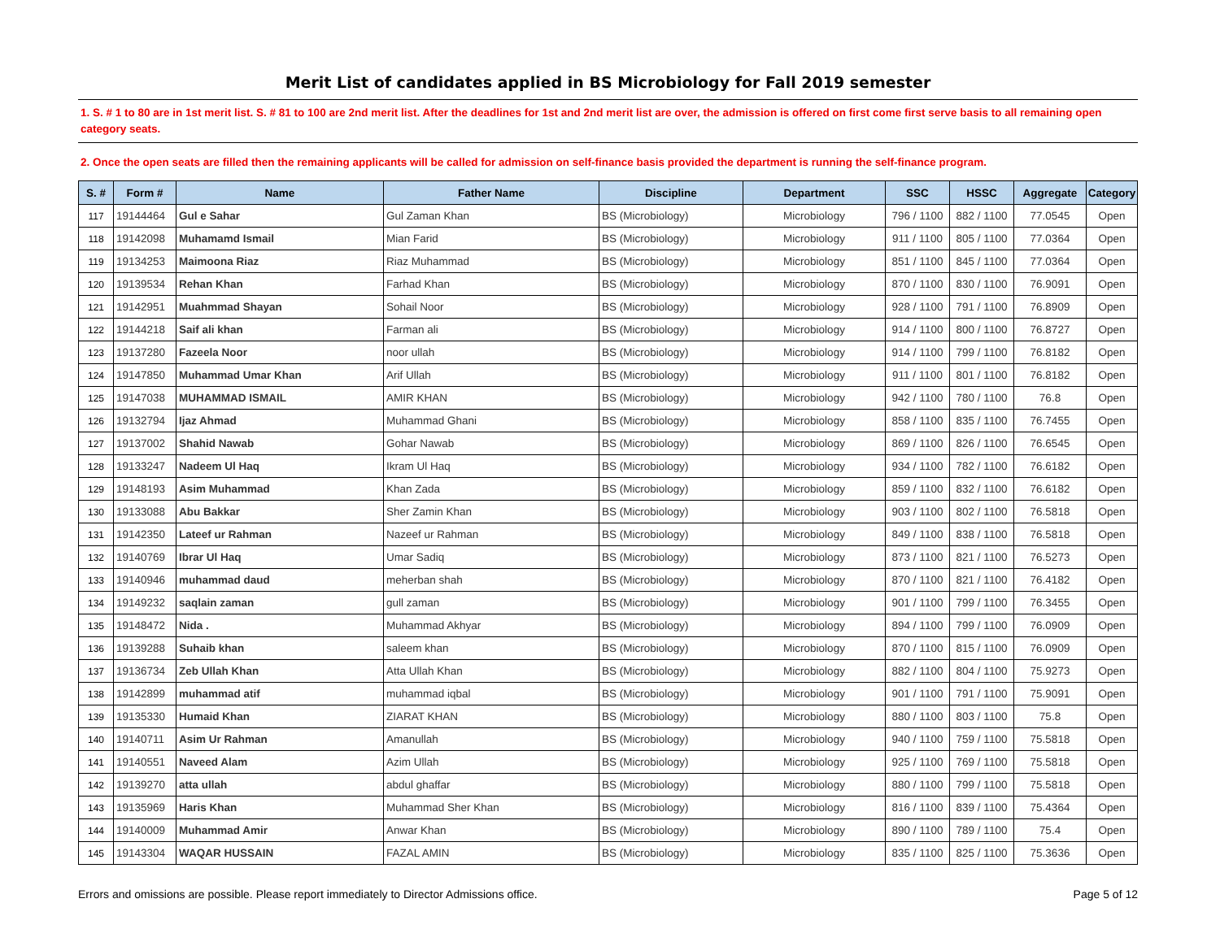Merit List of candidates applied in BS Microbiology for Fall 2019 semester
1. S. # 1 to 80 are in 1st merit list. S. # 81 to 100 are 2nd merit list. After the deadlines for 1st and 2nd merit list are over, the admission is offered on first come first serve basis to all remaining open category seats.
2. Once the open seats are filled then the remaining applicants will be called for admission on self-finance basis provided the department is running the self-finance program.
| S. # | Form # | Name | Father Name | Discipline | Department | SSC | HSSC | Aggregate | Category |
| --- | --- | --- | --- | --- | --- | --- | --- | --- | --- |
| 117 | 19144464 | Gul e Sahar | Gul Zaman Khan | BS (Microbiology) | Microbiology | 796 / 1100 | 882 / 1100 | 77.0545 | Open |
| 118 | 19142098 | Muhamamd Ismail | Mian Farid | BS (Microbiology) | Microbiology | 911 / 1100 | 805 / 1100 | 77.0364 | Open |
| 119 | 19134253 | Maimoona Riaz | Riaz Muhammad | BS (Microbiology) | Microbiology | 851 / 1100 | 845 / 1100 | 77.0364 | Open |
| 120 | 19139534 | Rehan Khan | Farhad Khan | BS (Microbiology) | Microbiology | 870 / 1100 | 830 / 1100 | 76.9091 | Open |
| 121 | 19142951 | Muahmmad Shayan | Sohail Noor | BS (Microbiology) | Microbiology | 928 / 1100 | 791 / 1100 | 76.8909 | Open |
| 122 | 19144218 | Saif ali khan | Farman ali | BS (Microbiology) | Microbiology | 914 / 1100 | 800 / 1100 | 76.8727 | Open |
| 123 | 19137280 | Fazeela Noor | noor ullah | BS (Microbiology) | Microbiology | 914 / 1100 | 799 / 1100 | 76.8182 | Open |
| 124 | 19147850 | Muhammad Umar Khan | Arif Ullah | BS (Microbiology) | Microbiology | 911 / 1100 | 801 / 1100 | 76.8182 | Open |
| 125 | 19147038 | MUHAMMAD ISMAIL | AMIR KHAN | BS (Microbiology) | Microbiology | 942 / 1100 | 780 / 1100 | 76.8 | Open |
| 126 | 19132794 | Ijaz Ahmad | Muhammad Ghani | BS (Microbiology) | Microbiology | 858 / 1100 | 835 / 1100 | 76.7455 | Open |
| 127 | 19137002 | Shahid Nawab | Gohar Nawab | BS (Microbiology) | Microbiology | 869 / 1100 | 826 / 1100 | 76.6545 | Open |
| 128 | 19133247 | Nadeem Ul Haq | Ikram Ul Haq | BS (Microbiology) | Microbiology | 934 / 1100 | 782 / 1100 | 76.6182 | Open |
| 129 | 19148193 | Asim Muhammad | Khan Zada | BS (Microbiology) | Microbiology | 859 / 1100 | 832 / 1100 | 76.6182 | Open |
| 130 | 19133088 | Abu Bakkar | Sher Zamin Khan | BS (Microbiology) | Microbiology | 903 / 1100 | 802 / 1100 | 76.5818 | Open |
| 131 | 19142350 | Lateef ur Rahman | Nazeef ur Rahman | BS (Microbiology) | Microbiology | 849 / 1100 | 838 / 1100 | 76.5818 | Open |
| 132 | 19140769 | Ibrar Ul Haq | Umar Sadiq | BS (Microbiology) | Microbiology | 873 / 1100 | 821 / 1100 | 76.5273 | Open |
| 133 | 19140946 | muhammad daud | meherban shah | BS (Microbiology) | Microbiology | 870 / 1100 | 821 / 1100 | 76.4182 | Open |
| 134 | 19149232 | saqlain zaman | gull zaman | BS (Microbiology) | Microbiology | 901 / 1100 | 799 / 1100 | 76.3455 | Open |
| 135 | 19148472 | Nida . | Muhammad Akhyar | BS (Microbiology) | Microbiology | 894 / 1100 | 799 / 1100 | 76.0909 | Open |
| 136 | 19139288 | Suhaib khan | saleem khan | BS (Microbiology) | Microbiology | 870 / 1100 | 815 / 1100 | 76.0909 | Open |
| 137 | 19136734 | Zeb Ullah Khan | Atta Ullah Khan | BS (Microbiology) | Microbiology | 882 / 1100 | 804 / 1100 | 75.9273 | Open |
| 138 | 19142899 | muhammad atif | muhammad iqbal | BS (Microbiology) | Microbiology | 901 / 1100 | 791 / 1100 | 75.9091 | Open |
| 139 | 19135330 | Humaid Khan | ZIARAT KHAN | BS (Microbiology) | Microbiology | 880 / 1100 | 803 / 1100 | 75.8 | Open |
| 140 | 19140711 | Asim Ur Rahman | Amanullah | BS (Microbiology) | Microbiology | 940 / 1100 | 759 / 1100 | 75.5818 | Open |
| 141 | 19140551 | Naveed Alam | Azim Ullah | BS (Microbiology) | Microbiology | 925 / 1100 | 769 / 1100 | 75.5818 | Open |
| 142 | 19139270 | atta ullah | abdul ghaffar | BS (Microbiology) | Microbiology | 880 / 1100 | 799 / 1100 | 75.5818 | Open |
| 143 | 19135969 | Haris Khan | Muhammad Sher Khan | BS (Microbiology) | Microbiology | 816 / 1100 | 839 / 1100 | 75.4364 | Open |
| 144 | 19140009 | Muhammad Amir | Anwar Khan | BS (Microbiology) | Microbiology | 890 / 1100 | 789 / 1100 | 75.4 | Open |
| 145 | 19143304 | WAQAR HUSSAIN | FAZAL AMIN | BS (Microbiology) | Microbiology | 835 / 1100 | 825 / 1100 | 75.3636 | Open |
Errors and omissions are possible. Please report immediately to Director Admissions office. Page 5 of 12